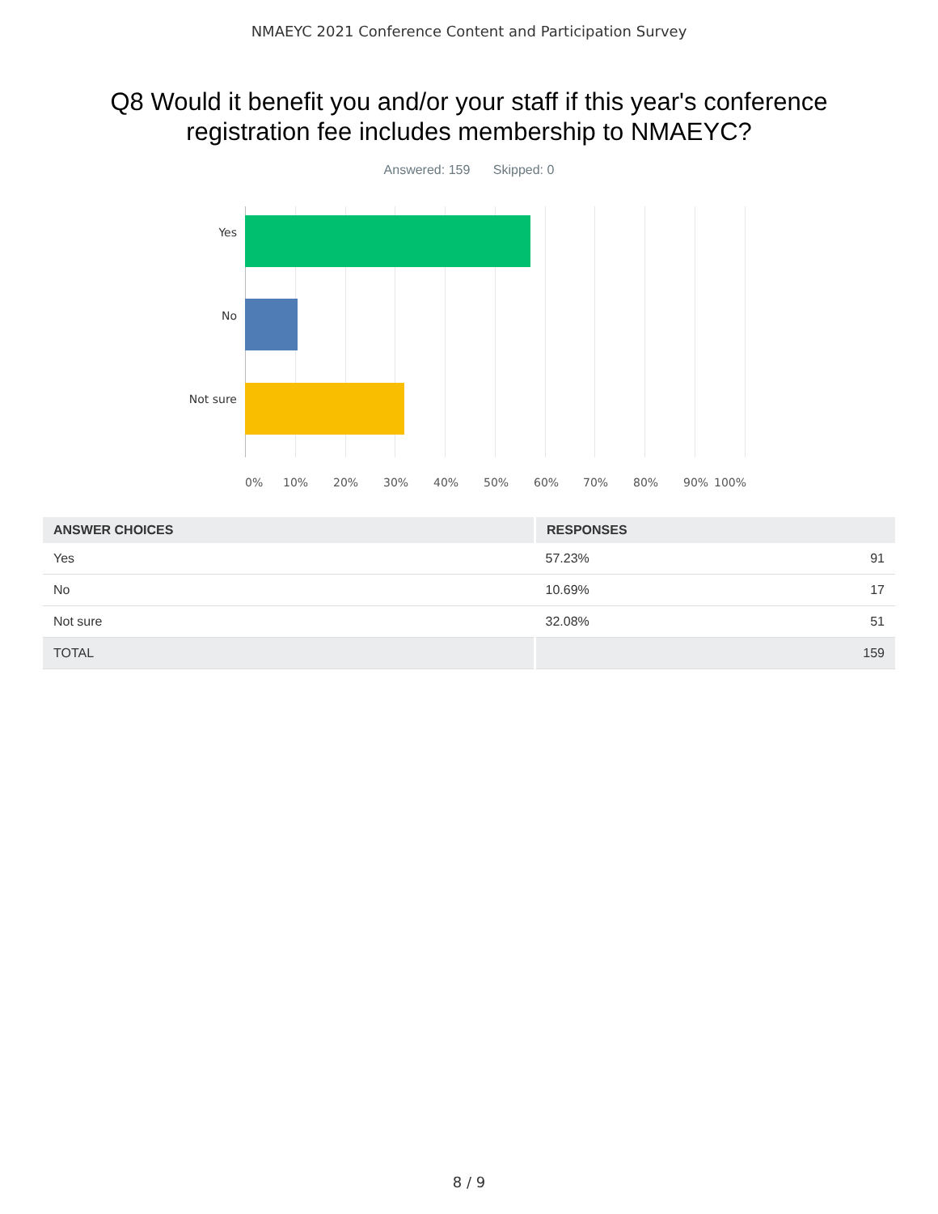NMAEYC 2021 Conference Content and Participation Survey
Q8 Would it benefit you and/or your staff if this year's conference
registration fee includes membership to NMAEYC?
Answered: 159 Skipped: 0
Yes
No
Not sure
0% 10% 20% 30% 40% 50% 60% 70% 80% 90% 100%
| ANSWER CHOICES | RESPONSES | |
| --- | --- | --- |
| Yes | 57.23% | 91 |
| No | 10.69% | 17 |
| Not sure | 32.08% | 51 |
| TOTAL | | 159 |
8 / 9